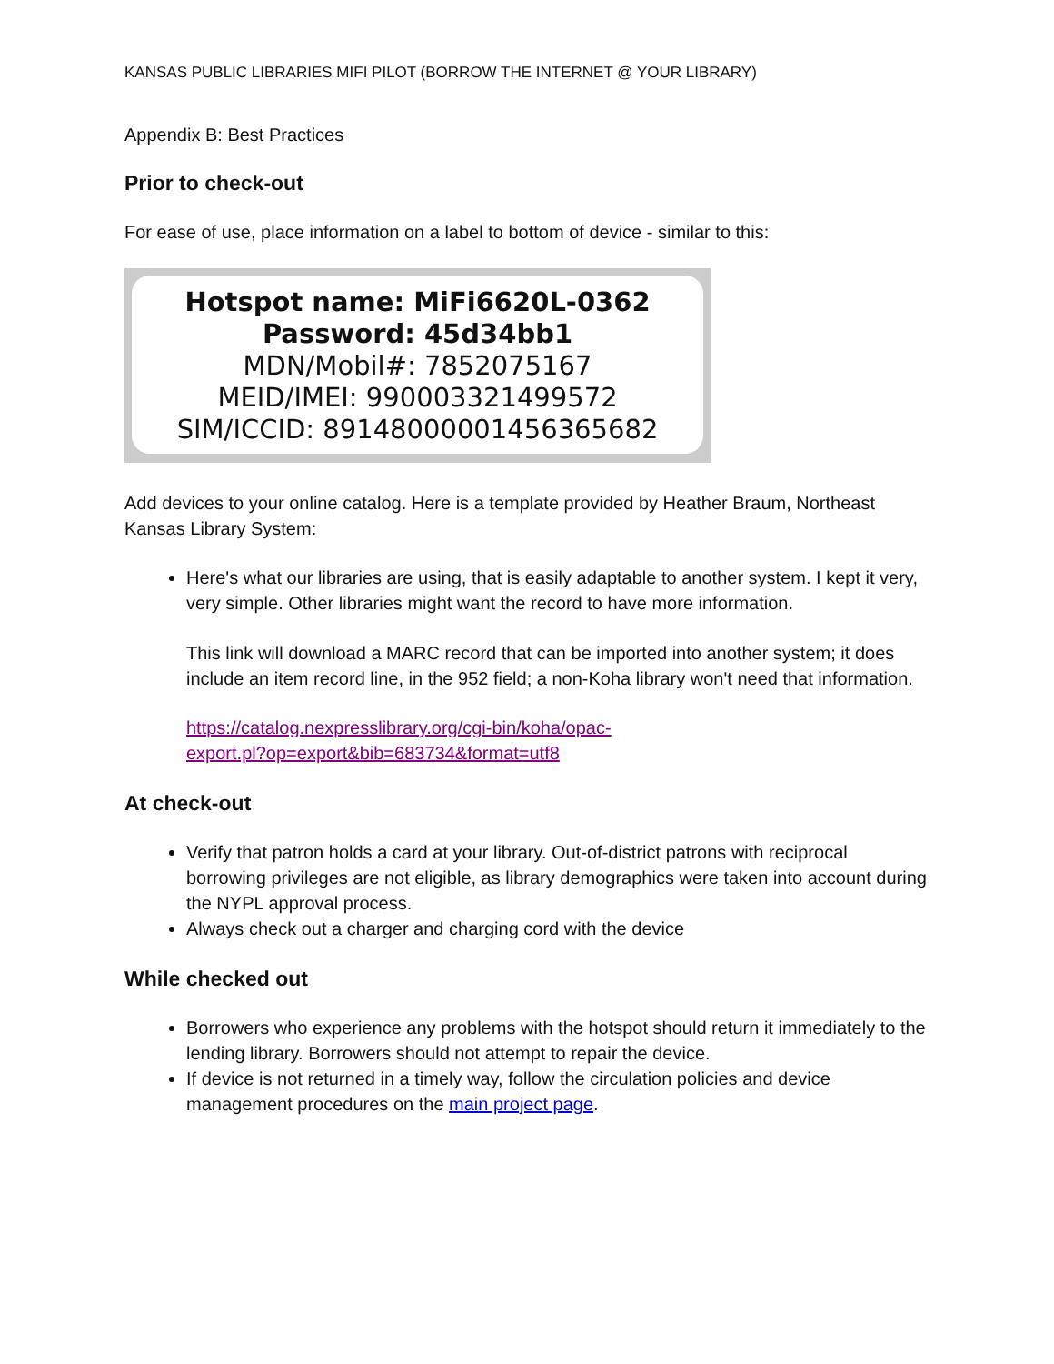KANSAS PUBLIC LIBRARIES MIFI PILOT (BORROW THE INTERNET @ YOUR LIBRARY)
Appendix B: Best Practices
Prior to check-out
For ease of use, place information on a label to bottom of device - similar to this:
Hotspot name: MiFi6620L-0362
Password: 45d34bb1
MDN/Mobil#: 7852075167
MEID/IMEI: 990003321499572
SIM/ICCID: 89148000001456365682
Add devices to your online catalog. Here is a template provided by Heather Braum, Northeast Kansas Library System:
Here's what our libraries are using, that is easily adaptable to another system. I kept it very, very simple. Other libraries might want the record to have more information.
This link will download a MARC record that can be imported into another system; it does include an item record line, in the 952 field; a non-Koha library won't need that information.
https://catalog.nexpresslibrary.org/cgi-bin/koha/opac-
export.pl?op=export&bib=683734&format=utf8
At check-out
Verify that patron holds a card at your library. Out-of-district patrons with reciprocal borrowing privileges are not eligible, as library demographics were taken into account during the NYPL approval process.
Always check out a charger and charging cord with the device
While checked out
Borrowers who experience any problems with the hotspot should return it immediately to the lending library. Borrowers should not attempt to repair the device.
If device is not returned in a timely way, follow the circulation policies and device management procedures on the main project page.